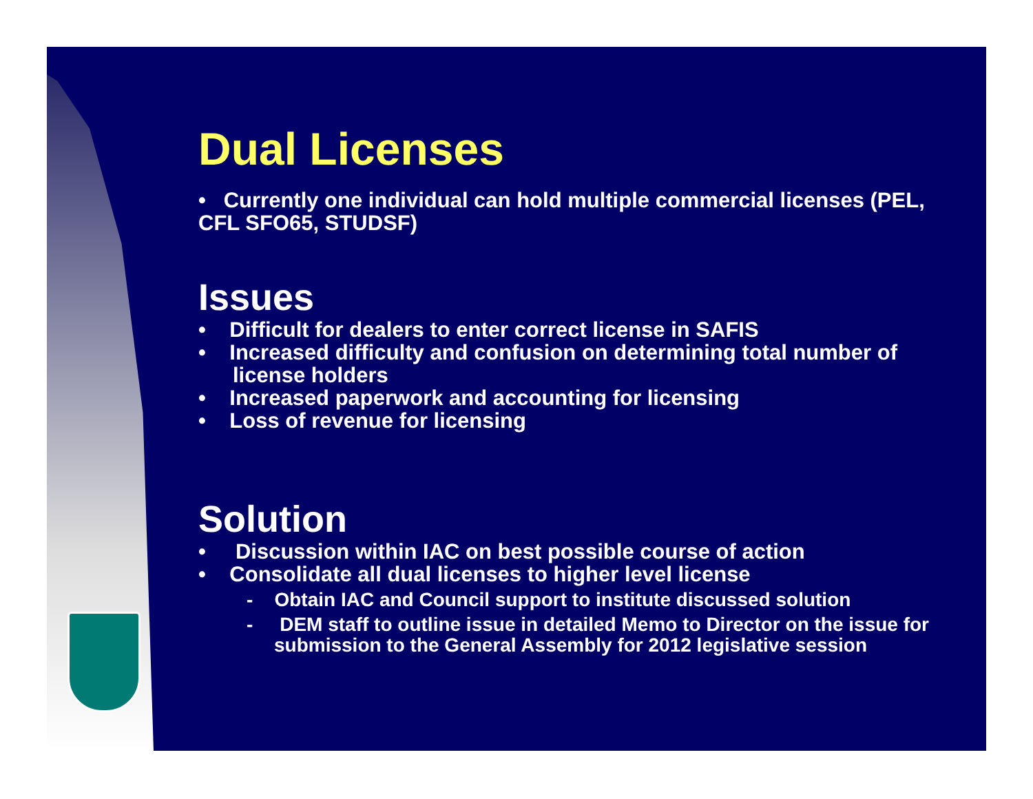Dual Licenses
• Currently one individual can hold multiple commercial licenses (PEL, CFL SFO65, STUDSF)
Issues
• Difficult for dealers to enter correct license in SAFIS
• Increased difficulty and confusion on determining total number of license holders
• Increased paperwork and accounting for licensing
• Loss of revenue for licensing
Solution
• Discussion within IAC on best possible course of action
• Consolidate all dual licenses to higher level license
- Obtain IAC and Council support to institute discussed solution
- DEM staff to outline issue in detailed Memo to Director on the issue for submission to the General Assembly for 2012 legislative session